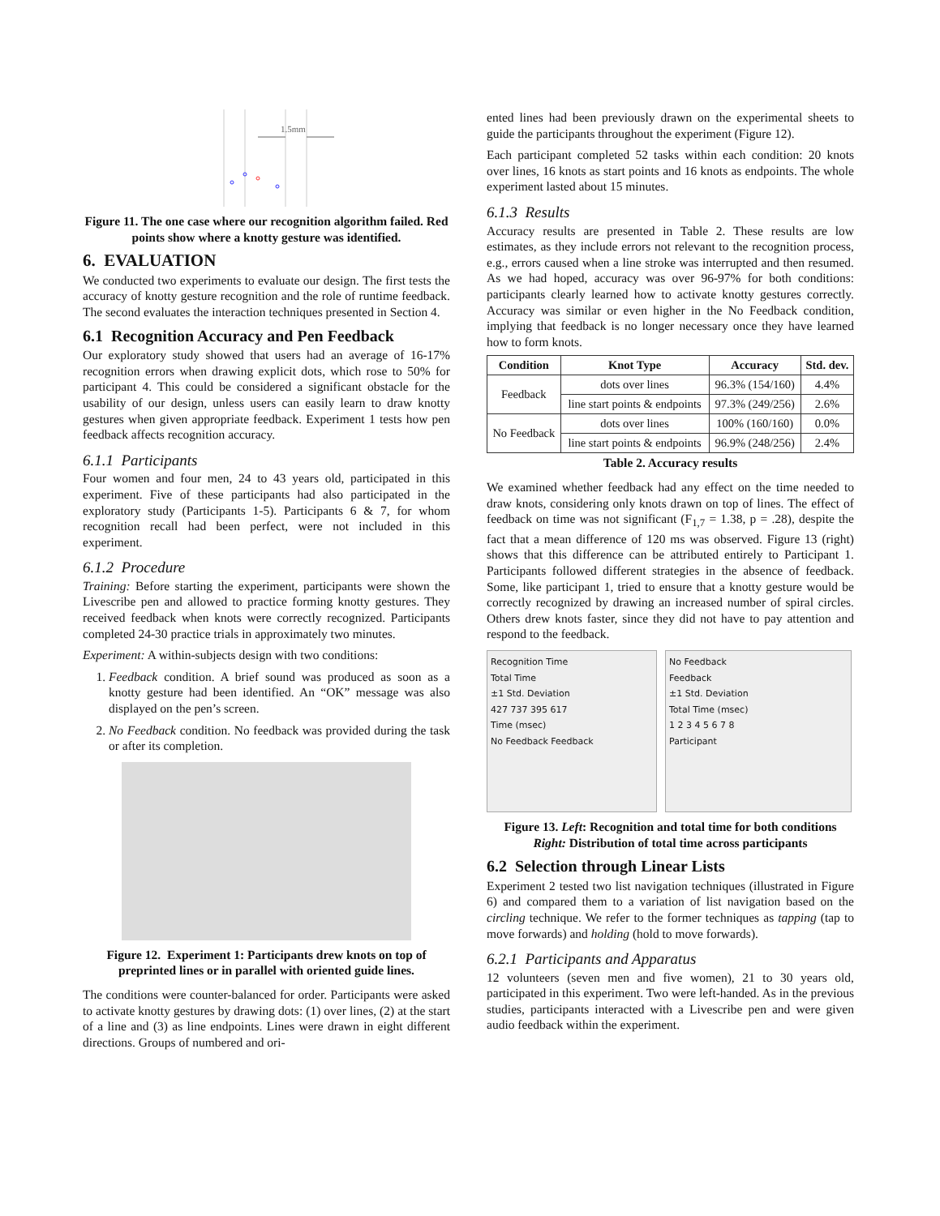1.5mm
Figure 11. The one case where our recognition algorithm failed. Red points show where a knotty gesture was identified.
6. EVALUATION
We conducted two experiments to evaluate our design. The first tests the accuracy of knotty gesture recognition and the role of runtime feedback. The second evaluates the interaction techniques presented in Section 4.
6.1 Recognition Accuracy and Pen Feedback
Our exploratory study showed that users had an average of 16-17% recognition errors when drawing explicit dots, which rose to 50% for participant 4. This could be considered a significant obstacle for the usability of our design, unless users can easily learn to draw knotty gestures when given appropriate feedback. Experiment 1 tests how pen feedback affects recognition accuracy.
6.1.1 Participants
Four women and four men, 24 to 43 years old, participated in this experiment. Five of these participants had also participated in the exploratory study (Participants 1-5). Participants 6 & 7, for whom recognition recall had been perfect, were not included in this experiment.
6.1.2 Procedure
Training: Before starting the experiment, participants were shown the Livescribe pen and allowed to practice forming knotty gestures. They received feedback when knots were correctly recognized. Participants completed 24-30 practice trials in approximately two minutes.
Experiment: A within-subjects design with two conditions:
1. Feedback condition. A brief sound was produced as soon as a knotty gesture had been identified. An “OK” message was also displayed on the pen’s screen.
2. No Feedback condition. No feedback was provided during the task or after its completion.
Figure 12. Experiment 1: Participants drew knots on top of preprinted lines or in parallel with oriented guide lines.
The conditions were counter-balanced for order. Participants were asked to activate knotty gestures by drawing dots: (1) over lines, (2) at the start of a line and (3) as line endpoints. Lines were drawn in eight different directions. Groups of numbered and ori-
ented lines had been previously drawn on the experimental sheets to guide the participants throughout the experiment (Figure 12).
Each participant completed 52 tasks within each condition: 20 knots over lines, 16 knots as start points and 16 knots as endpoints. The whole experiment lasted about 15 minutes.
6.1.3 Results
Accuracy results are presented in Table 2. These results are low estimates, as they include errors not relevant to the recognition process, e.g., errors caused when a line stroke was interrupted and then resumed. As we had hoped, accuracy was over 96-97% for both conditions: participants clearly learned how to activate knotty gestures correctly. Accuracy was similar or even higher in the No Feedback condition, implying that feedback is no longer necessary once they have learned how to form knots.
| Condition | Knot Type | Accuracy | Std. dev. |
| --- | --- | --- | --- |
| Feedback | dots over lines | 96.3% (154/160) | 4.4% |
| | line start points & endpoints | 97.3% (249/256) | 2.6% |
| No Feedback | dots over lines | 100% (160/160) | 0.0% |
| | line start points & endpoints | 96.9% (248/256) | 2.4% |
Table 2. Accuracy results
We examined whether feedback had any effect on the time needed to draw knots, considering only knots drawn on top of lines. The effect of feedback on time was not significant (F<sub>1,7</sub> = 1.38, p = .28), despite the fact that a mean difference of 120 ms was observed. Figure 13 (right) shows that this difference can be attributed entirely to Participant 1. Participants followed different strategies in the absence of feedback. Some, like participant 1, tried to ensure that a knotty gesture would be correctly recognized by drawing an increased number of spiral circles. Others drew knots faster, since they did not have to pay attention and respond to the feedback.
Recognition Time
Total Time
±1 Std. Deviation
427 737 395 617
Time (msec)
No Feedback Feedback
No Feedback
Feedback
±1 Std. Deviation
Total Time (msec)
1 2 3 4 5 6 7 8
Participant
Figure 13. Left: Recognition and total time for both conditions Right: Distribution of total time across participants
6.2 Selection through Linear Lists
Experiment 2 tested two list navigation techniques (illustrated in Figure 6) and compared them to a variation of list navigation based on the circling technique. We refer to the former techniques as tapping (tap to move forwards) and holding (hold to move forwards).
6.2.1 Participants and Apparatus
12 volunteers (seven men and five women), 21 to 30 years old, participated in this experiment. Two were left-handed. As in the previous studies, participants interacted with a Livescribe pen and were given audio feedback within the experiment.